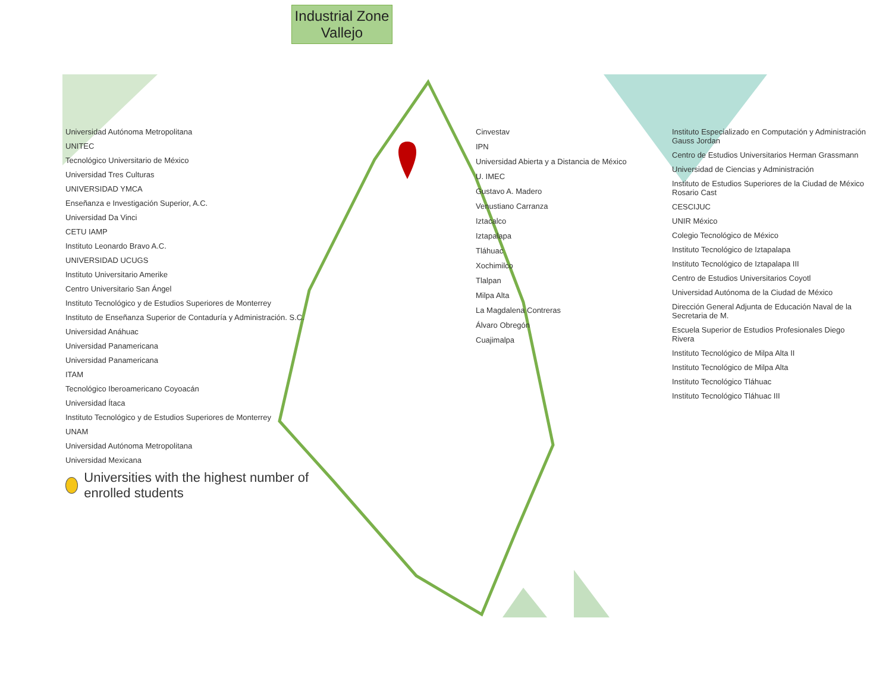Industrial Zone
Vallejo
Universidad Autónoma Metropolitana
UNITEC
Tecnológico Universitario de México
Universidad Tres Culturas
UNIVERSIDAD YMCA
Enseñanza e Investigación Superior, A.C.
Universidad Da Vinci
CETU IAMP
Instituto Leonardo Bravo A.C.
UNIVERSIDAD UCUGS
Instituto Universitario Amerike
Centro Universitario San Ángel
Instituto Tecnológico y de Estudios Superiores de Monterrey
Instituto de Enseñanza Superior de Contaduría y Administración. S.C.
Universidad Anáhuac
Universidad Panamericana
Universidad Panamericana
ITAM
Tecnológico Iberoamericano Coyoacán
Universidad Ítaca
Instituto Tecnológico y de Estudios Superiores de Monterrey
UNAM
Universidad Autónoma Metropolitana
Universidad Mexicana
Universities with the highest number of enrolled students
Cinvestav
IPN
Universidad Abierta y a Distancia de México
U. IMEC
Gustavo A. Madero
Venustiano Carranza
Iztacalco
Iztapalapa
Tláhuac
Xochimilco
Tlalpan
Milpa Alta
La Magdalena Contreras
Álvaro Obregón
Cuajimalpa
Instituto Especializado en Computación y Administración Gauss Jordan
Centro de Estudios Universitarios Herman Grassmann
Universidad de Ciencias y Administración
Instituto de Estudios Superiores de la Ciudad de México Rosario Cast
CESCIJUC
UNIR México
Colegio Tecnológico de México
Instituto Tecnológico de Iztapalapa
Instituto Tecnológico de Iztapalapa III
Centro de Estudios Universitarios Coyotl
Universidad Autónoma de la Ciudad de México
Dirección General Adjunta de Educación Naval de la Secretaria de M.
Escuela Superior de Estudios Profesionales Diego Rivera
Instituto Tecnológico de Milpa Alta II
Instituto Tecnológico de Milpa Alta
Instituto Tecnológico Tláhuac
Instituto Tecnológico Tláhuac III